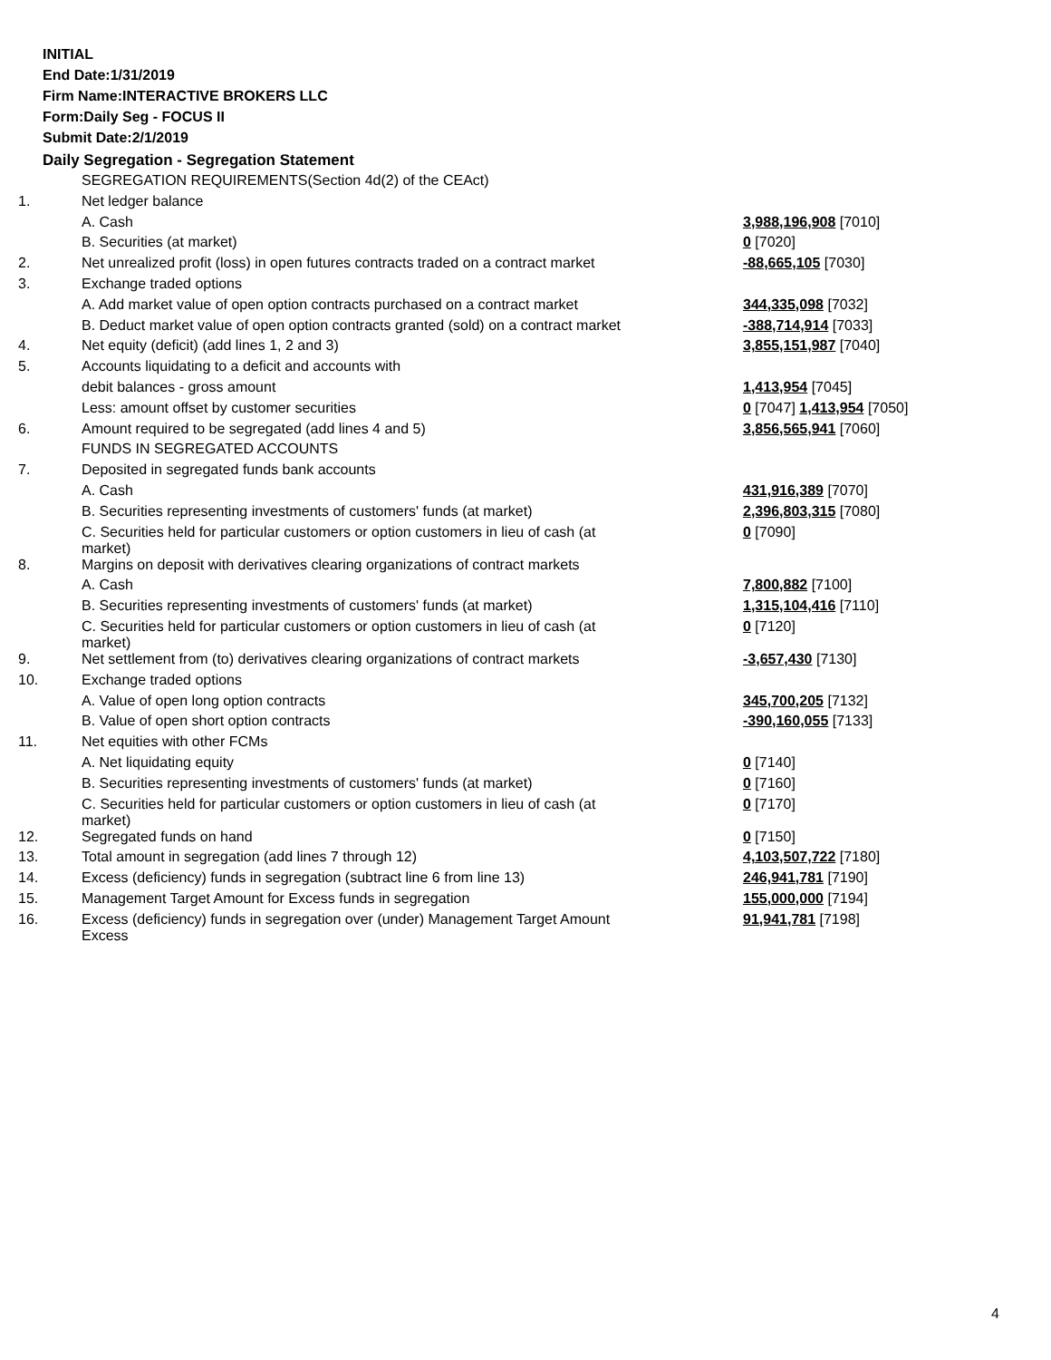INITIAL
End Date:1/31/2019
Firm Name:INTERACTIVE BROKERS LLC
Form:Daily Seg - FOCUS II
Submit Date:2/1/2019
Daily Segregation - Segregation Statement
| | SEGREGATION REQUIREMENTS(Section 4d(2) of the CEAct) | |
| 1. | Net ledger balance | |
| | A. Cash | 3,988,196,908 [7010] |
| | B. Securities (at market) | 0 [7020] |
| 2. | Net unrealized profit (loss) in open futures contracts traded on a contract market | -88,665,105 [7030] |
| 3. | Exchange traded options | |
| | A. Add market value of open option contracts purchased on a contract market | 344,335,098 [7032] |
| | B. Deduct market value of open option contracts granted (sold) on a contract market | -388,714,914 [7033] |
| 4. | Net equity (deficit) (add lines 1, 2 and 3) | 3,855,151,987 [7040] |
| 5. | Accounts liquidating to a deficit and accounts with | |
| | debit balances - gross amount | 1,413,954 [7045] |
| | Less: amount offset by customer securities | 0 [7047] 1,413,954 [7050] |
| 6. | Amount required to be segregated (add lines 4 and 5) | 3,856,565,941 [7060] |
| | FUNDS IN SEGREGATED ACCOUNTS | |
| 7. | Deposited in segregated funds bank accounts | |
| | A. Cash | 431,916,389 [7070] |
| | B. Securities representing investments of customers' funds (at market) | 2,396,803,315 [7080] |
| | C. Securities held for particular customers or option customers in lieu of cash (at market) | 0 [7090] |
| 8. | Margins on deposit with derivatives clearing organizations of contract markets | |
| | A. Cash | 7,800,882 [7100] |
| | B. Securities representing investments of customers' funds (at market) | 1,315,104,416 [7110] |
| | C. Securities held for particular customers or option customers in lieu of cash (at market) | 0 [7120] |
| 9. | Net settlement from (to) derivatives clearing organizations of contract markets | -3,657,430 [7130] |
| 10. | Exchange traded options | |
| | A. Value of open long option contracts | 345,700,205 [7132] |
| | B. Value of open short option contracts | -390,160,055 [7133] |
| 11. | Net equities with other FCMs | |
| | A. Net liquidating equity | 0 [7140] |
| | B. Securities representing investments of customers' funds (at market) | 0 [7160] |
| | C. Securities held for particular customers or option customers in lieu of cash (at market) | 0 [7170] |
| 12. | Segregated funds on hand | 0 [7150] |
| 13. | Total amount in segregation (add lines 7 through 12) | 4,103,507,722 [7180] |
| 14. | Excess (deficiency) funds in segregation (subtract line 6 from line 13) | 246,941,781 [7190] |
| 15. | Management Target Amount for Excess funds in segregation | 155,000,000 [7194] |
| 16. | Excess (deficiency) funds in segregation over (under) Management Target Amount Excess | 91,941,781 [7198] |
4